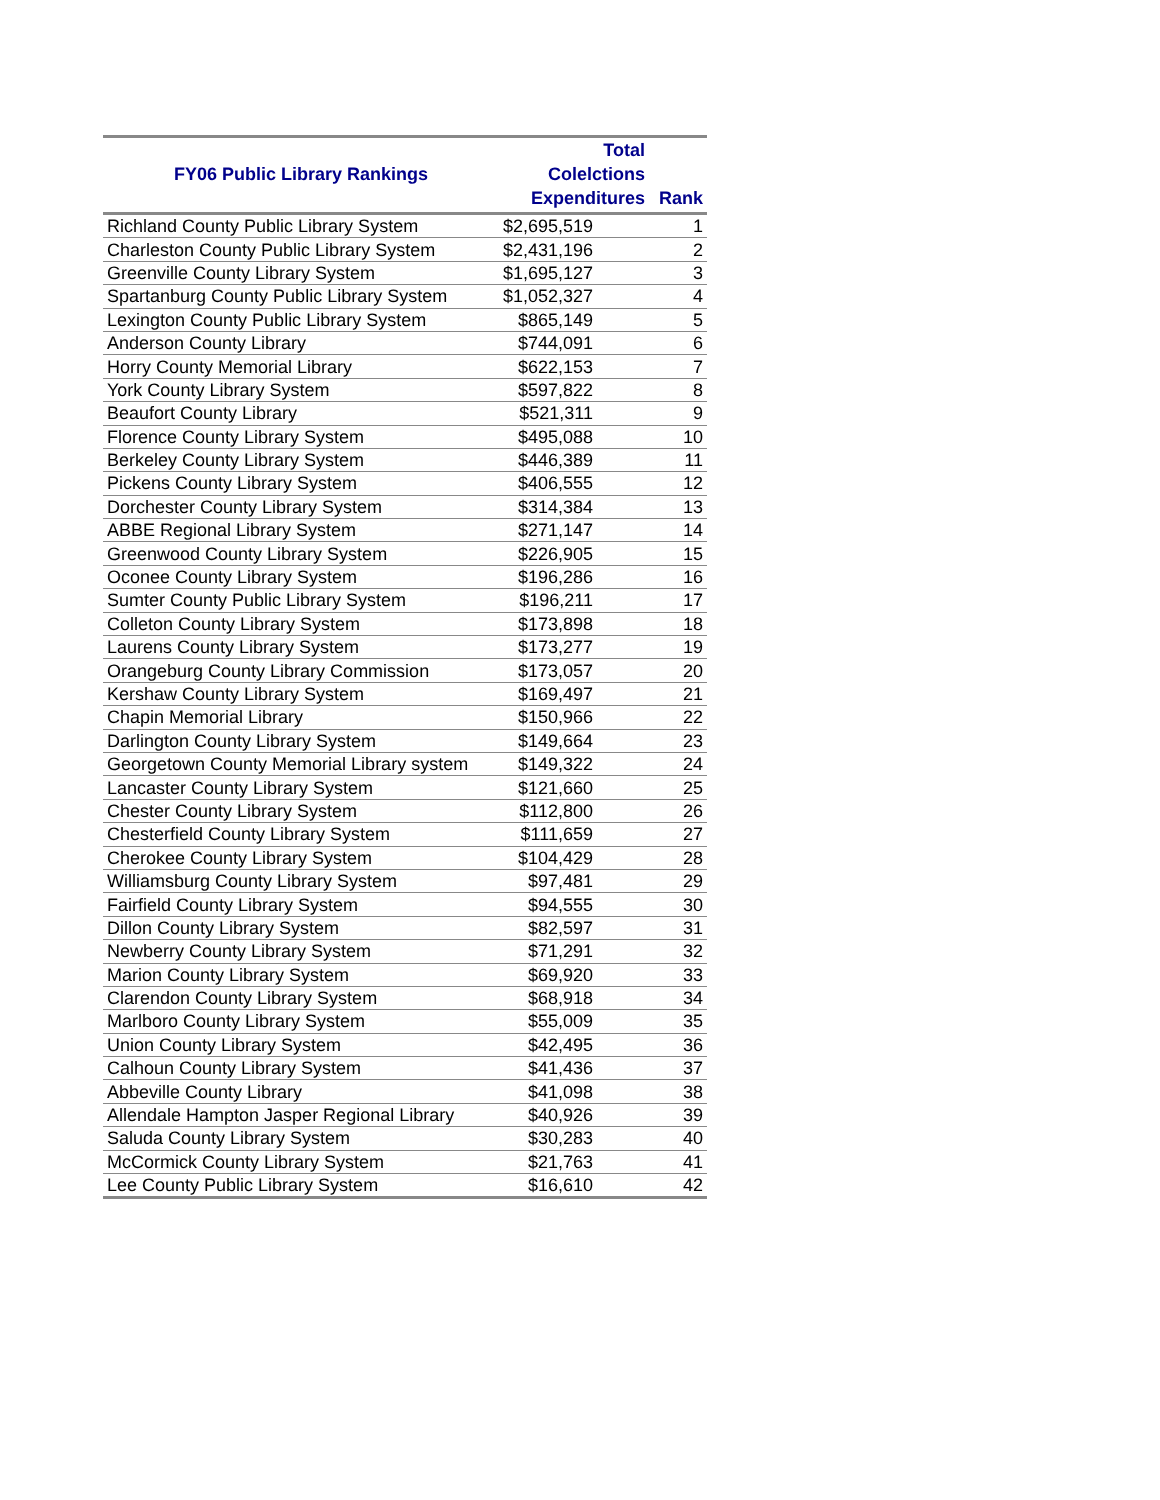| FY06 Public Library Rankings | Total Colelctions Expenditures | Rank |
| --- | --- | --- |
| Richland County Public Library System | $2,695,519 | 1 |
| Charleston County Public Library System | $2,431,196 | 2 |
| Greenville County Library System | $1,695,127 | 3 |
| Spartanburg County Public Library System | $1,052,327 | 4 |
| Lexington County Public Library System | $865,149 | 5 |
| Anderson County Library | $744,091 | 6 |
| Horry County Memorial Library | $622,153 | 7 |
| York County Library System | $597,822 | 8 |
| Beaufort County Library | $521,311 | 9 |
| Florence County Library System | $495,088 | 10 |
| Berkeley County Library System | $446,389 | 11 |
| Pickens County Library System | $406,555 | 12 |
| Dorchester County Library System | $314,384 | 13 |
| ABBE Regional Library System | $271,147 | 14 |
| Greenwood County Library System | $226,905 | 15 |
| Oconee County Library System | $196,286 | 16 |
| Sumter County Public Library System | $196,211 | 17 |
| Colleton County Library System | $173,898 | 18 |
| Laurens County Library System | $173,277 | 19 |
| Orangeburg County Library Commission | $173,057 | 20 |
| Kershaw County Library System | $169,497 | 21 |
| Chapin Memorial Library | $150,966 | 22 |
| Darlington County Library System | $149,664 | 23 |
| Georgetown County Memorial Library system | $149,322 | 24 |
| Lancaster County Library System | $121,660 | 25 |
| Chester County Library System | $112,800 | 26 |
| Chesterfield County Library System | $111,659 | 27 |
| Cherokee County Library System | $104,429 | 28 |
| Williamsburg County Library System | $97,481 | 29 |
| Fairfield County Library System | $94,555 | 30 |
| Dillon County Library System | $82,597 | 31 |
| Newberry County Library System | $71,291 | 32 |
| Marion County Library System | $69,920 | 33 |
| Clarendon County Library System | $68,918 | 34 |
| Marlboro County Library System | $55,009 | 35 |
| Union County Library System | $42,495 | 36 |
| Calhoun County Library System | $41,436 | 37 |
| Abbeville County Library | $41,098 | 38 |
| Allendale Hampton Jasper Regional Library | $40,926 | 39 |
| Saluda County Library System | $30,283 | 40 |
| McCormick County Library System | $21,763 | 41 |
| Lee County Public Library System | $16,610 | 42 |